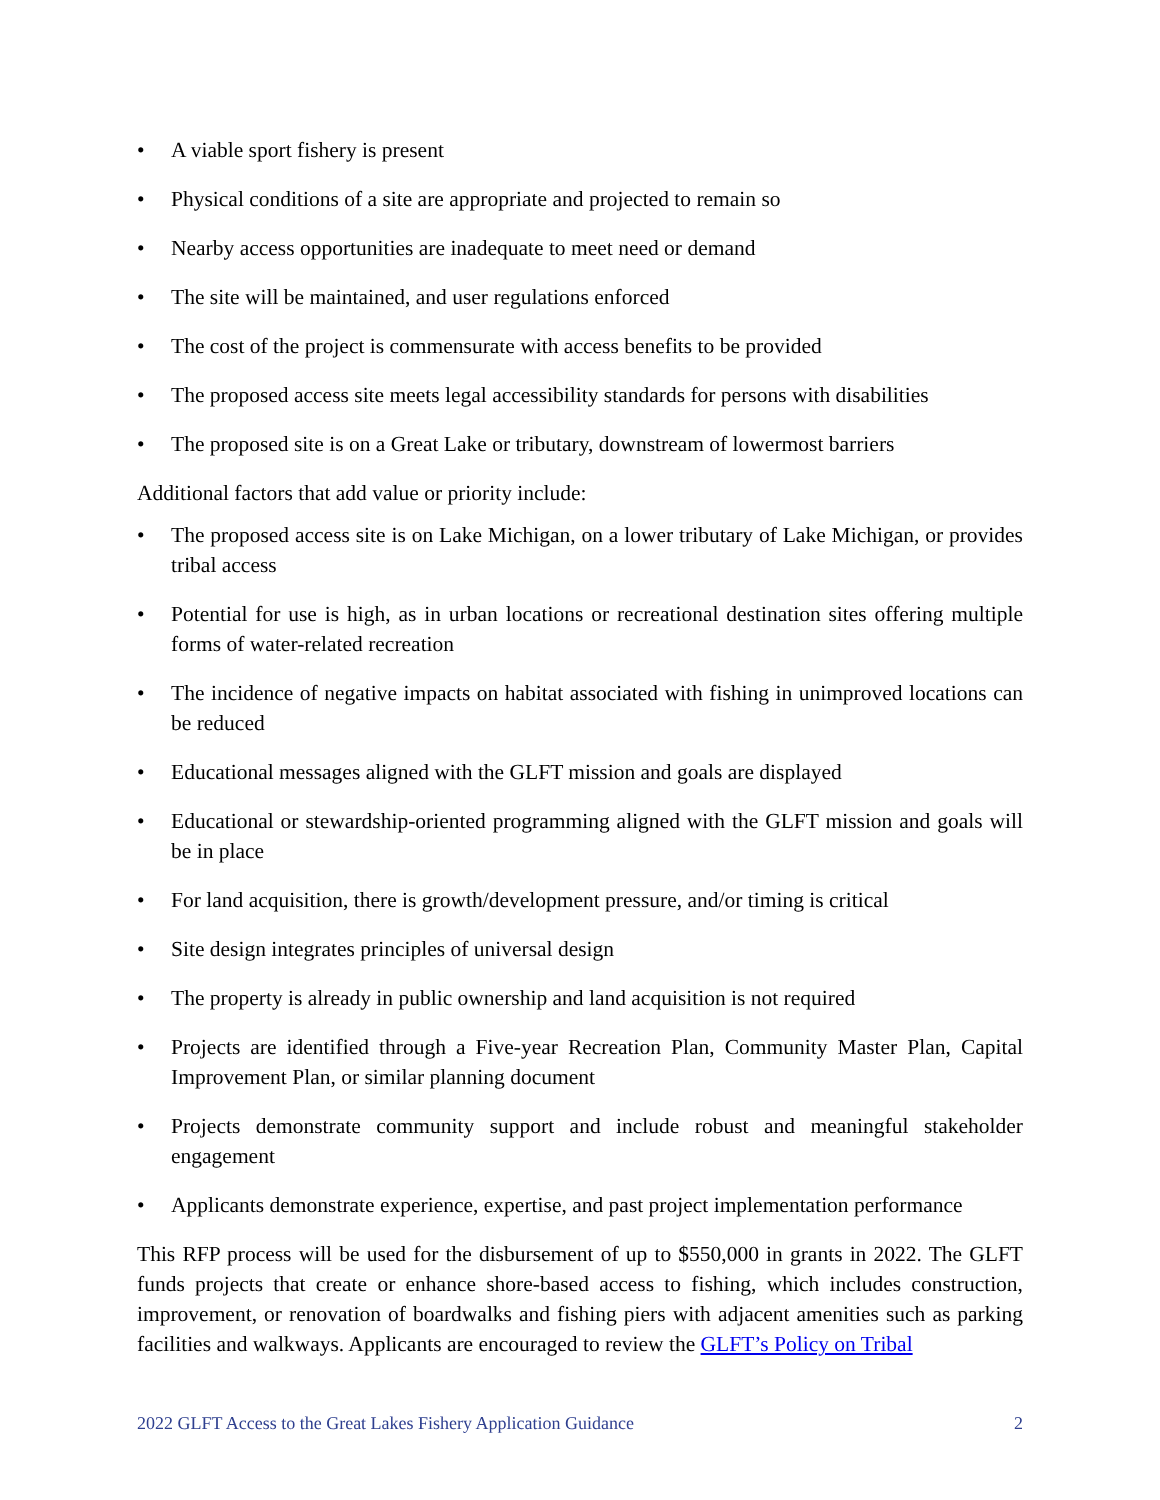• A viable sport fishery is present
• Physical conditions of a site are appropriate and projected to remain so
• Nearby access opportunities are inadequate to meet need or demand
• The site will be maintained, and user regulations enforced
• The cost of the project is commensurate with access benefits to be provided
• The proposed access site meets legal accessibility standards for persons with disabilities
• The proposed site is on a Great Lake or tributary, downstream of lowermost barriers
Additional factors that add value or priority include:
• The proposed access site is on Lake Michigan, on a lower tributary of Lake Michigan, or provides tribal access
• Potential for use is high, as in urban locations or recreational destination sites offering multiple forms of water-related recreation
• The incidence of negative impacts on habitat associated with fishing in unimproved locations can be reduced
• Educational messages aligned with the GLFT mission and goals are displayed
• Educational or stewardship-oriented programming aligned with the GLFT mission and goals will be in place
• For land acquisition, there is growth/development pressure, and/or timing is critical
• Site design integrates principles of universal design
• The property is already in public ownership and land acquisition is not required
• Projects are identified through a Five-year Recreation Plan, Community Master Plan, Capital Improvement Plan, or similar planning document
• Projects demonstrate community support and include robust and meaningful stakeholder engagement
• Applicants demonstrate experience, expertise, and past project implementation performance
This RFP process will be used for the disbursement of up to $550,000 in grants in 2022. The GLFT funds projects that create or enhance shore-based access to fishing, which includes construction, improvement, or renovation of boardwalks and fishing piers with adjacent amenities such as parking facilities and walkways. Applicants are encouraged to review the GLFT’s Policy on Tribal
2022 GLFT Access to the Great Lakes Fishery Application Guidance 2